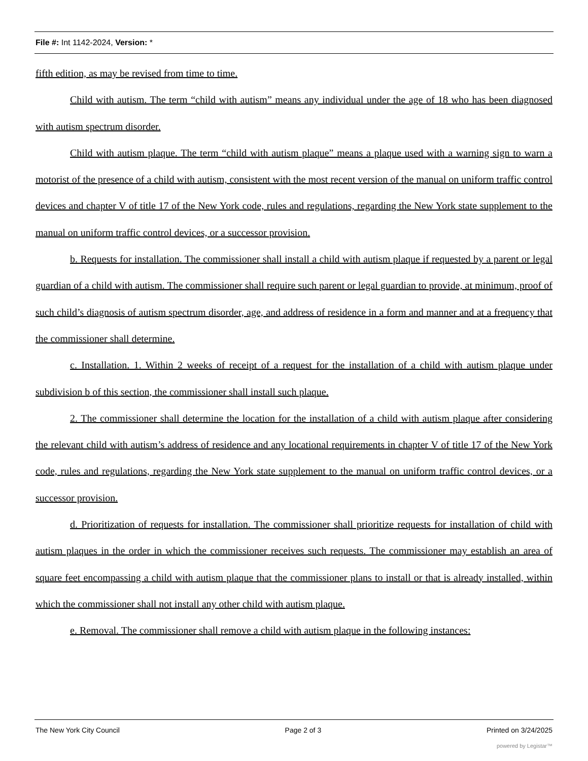File #: Int 1142-2024, Version: *
fifth edition, as may be revised from time to time.
Child with autism. The term “child with autism” means any individual under the age of 18 who has been diagnosed with autism spectrum disorder.
Child with autism plaque. The term “child with autism plaque” means a plaque used with a warning sign to warn a motorist of the presence of a child with autism, consistent with the most recent version of the manual on uniform traffic control devices and chapter V of title 17 of the New York code, rules and regulations, regarding the New York state supplement to the manual on uniform traffic control devices, or a successor provision.
b. Requests for installation. The commissioner shall install a child with autism plaque if requested by a parent or legal guardian of a child with autism. The commissioner shall require such parent or legal guardian to provide, at minimum, proof of such child’s diagnosis of autism spectrum disorder, age, and address of residence in a form and manner and at a frequency that the commissioner shall determine.
c. Installation. 1. Within 2 weeks of receipt of a request for the installation of a child with autism plaque under subdivision b of this section, the commissioner shall install such plaque.
2. The commissioner shall determine the location for the installation of a child with autism plaque after considering the relevant child with autism’s address of residence and any locational requirements in chapter V of title 17 of the New York code, rules and regulations, regarding the New York state supplement to the manual on uniform traffic control devices, or a successor provision.
d. Prioritization of requests for installation. The commissioner shall prioritize requests for installation of child with autism plaques in the order in which the commissioner receives such requests. The commissioner may establish an area of square feet encompassing a child with autism plaque that the commissioner plans to install or that is already installed, within which the commissioner shall not install any other child with autism plaque.
e. Removal. The commissioner shall remove a child with autism plaque in the following instances:
The New York City Council Page 2 of 3 Printed on 3/24/2025
powered by Legistar™